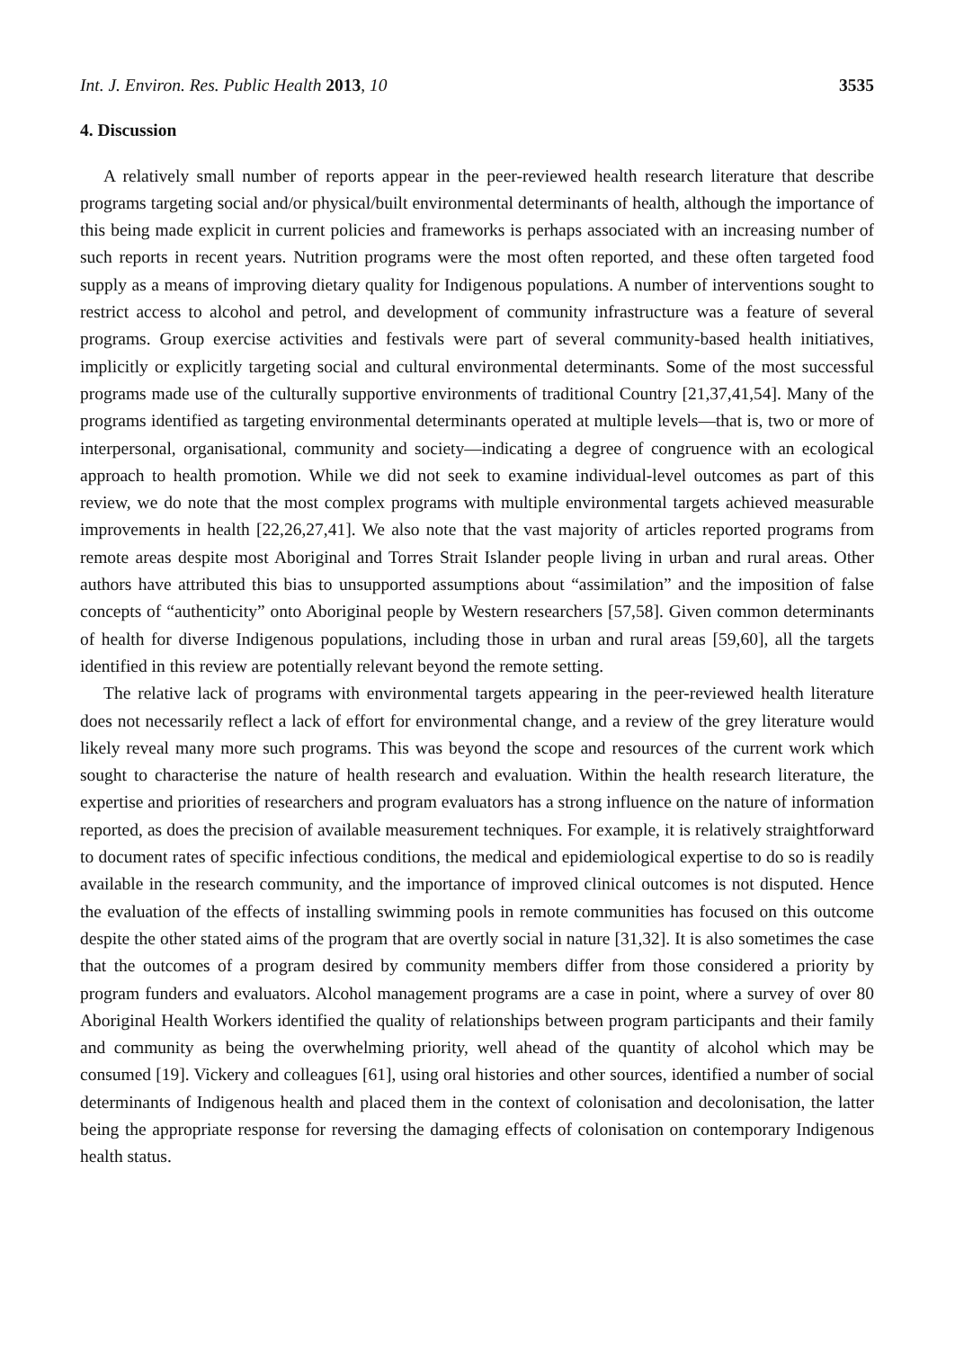Int. J. Environ. Res. Public Health 2013, 10 3535
4. Discussion
A relatively small number of reports appear in the peer-reviewed health research literature that describe programs targeting social and/or physical/built environmental determinants of health, although the importance of this being made explicit in current policies and frameworks is perhaps associated with an increasing number of such reports in recent years. Nutrition programs were the most often reported, and these often targeted food supply as a means of improving dietary quality for Indigenous populations. A number of interventions sought to restrict access to alcohol and petrol, and development of community infrastructure was a feature of several programs. Group exercise activities and festivals were part of several community-based health initiatives, implicitly or explicitly targeting social and cultural environmental determinants. Some of the most successful programs made use of the culturally supportive environments of traditional Country [21,37,41,54]. Many of the programs identified as targeting environmental determinants operated at multiple levels—that is, two or more of interpersonal, organisational, community and society—indicating a degree of congruence with an ecological approach to health promotion. While we did not seek to examine individual-level outcomes as part of this review, we do note that the most complex programs with multiple environmental targets achieved measurable improvements in health [22,26,27,41]. We also note that the vast majority of articles reported programs from remote areas despite most Aboriginal and Torres Strait Islander people living in urban and rural areas. Other authors have attributed this bias to unsupported assumptions about “assimilation” and the imposition of false concepts of “authenticity” onto Aboriginal people by Western researchers [57,58]. Given common determinants of health for diverse Indigenous populations, including those in urban and rural areas [59,60], all the targets identified in this review are potentially relevant beyond the remote setting.
The relative lack of programs with environmental targets appearing in the peer-reviewed health literature does not necessarily reflect a lack of effort for environmental change, and a review of the grey literature would likely reveal many more such programs. This was beyond the scope and resources of the current work which sought to characterise the nature of health research and evaluation. Within the health research literature, the expertise and priorities of researchers and program evaluators has a strong influence on the nature of information reported, as does the precision of available measurement techniques. For example, it is relatively straightforward to document rates of specific infectious conditions, the medical and epidemiological expertise to do so is readily available in the research community, and the importance of improved clinical outcomes is not disputed. Hence the evaluation of the effects of installing swimming pools in remote communities has focused on this outcome despite the other stated aims of the program that are overtly social in nature [31,32]. It is also sometimes the case that the outcomes of a program desired by community members differ from those considered a priority by program funders and evaluators. Alcohol management programs are a case in point, where a survey of over 80 Aboriginal Health Workers identified the quality of relationships between program participants and their family and community as being the overwhelming priority, well ahead of the quantity of alcohol which may be consumed [19]. Vickery and colleagues [61], using oral histories and other sources, identified a number of social determinants of Indigenous health and placed them in the context of colonisation and decolonisation, the latter being the appropriate response for reversing the damaging effects of colonisation on contemporary Indigenous health status.